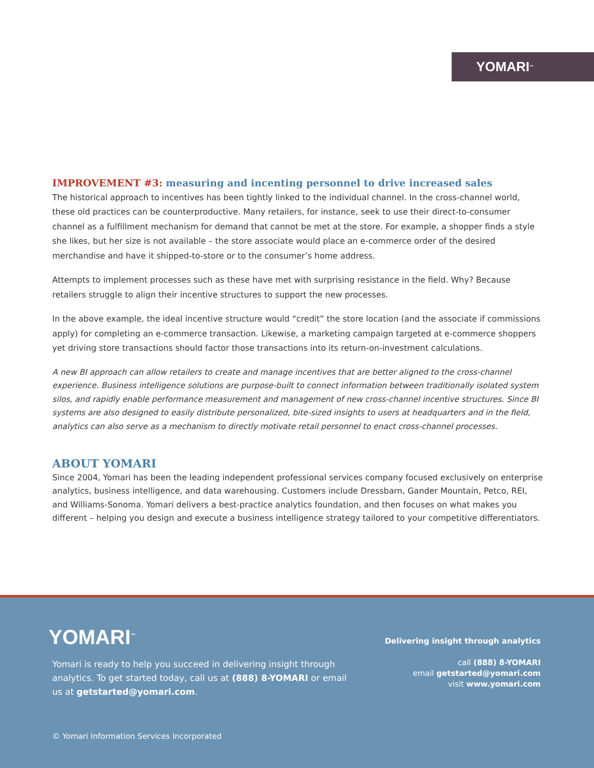YOMARI<sup>™</sup>
IMPROVEMENT #3: measuring and incenting personnel to drive increased sales
The historical approach to incentives has been tightly linked to the individual channel. In the cross-channel world, these old practices can be counterproductive. Many retailers, for instance, seek to use their direct-to-consumer channel as a fulfillment mechanism for demand that cannot be met at the store. For example, a shopper finds a style she likes, but her size is not available – the store associate would place an e-commerce order of the desired merchandise and have it shipped-to-store or to the consumer’s home address.
Attempts to implement processes such as these have met with surprising resistance in the field. Why? Because retailers struggle to align their incentive structures to support the new processes.
In the above example, the ideal incentive structure would “credit” the store location (and the associate if commissions apply) for completing an e-commerce transaction. Likewise, a marketing campaign targeted at e-commerce shoppers yet driving store transactions should factor those transactions into its return-on-investment calculations.
A new BI approach can allow retailers to create and manage incentives that are better aligned to the cross-channel experience. Business intelligence solutions are purpose-built to connect information between traditionally isolated system silos, and rapidly enable performance measurement and management of new cross-channel incentive structures. Since BI systems are also designed to easily distribute personalized, bite-sized insights to users at headquarters and in the field, analytics can also serve as a mechanism to directly motivate retail personnel to enact cross-channel processes.
ABOUT YOMARI
Since 2004, Yomari has been the leading independent professional services company focused exclusively on enterprise analytics, business intelligence, and data warehousing. Customers include Dressbarn, Gander Mountain, Petco, REI, and Williams-Sonoma. Yomari delivers a best-practice analytics foundation, and then focuses on what makes you different – helping you design and execute a business intelligence strategy tailored to your competitive differentiators.
YOMARI<sup>™</sup>
Yomari is ready to help you succeed in delivering insight through analytics. To get started today, call us at (888) 8-YOMARI or email us at getstarted@yomari.com.
Delivering insight through analytics
call (888) 8-YOMARI
email getstarted@yomari.com
visit www.yomari.com
© Yomari Information Services Incorporated